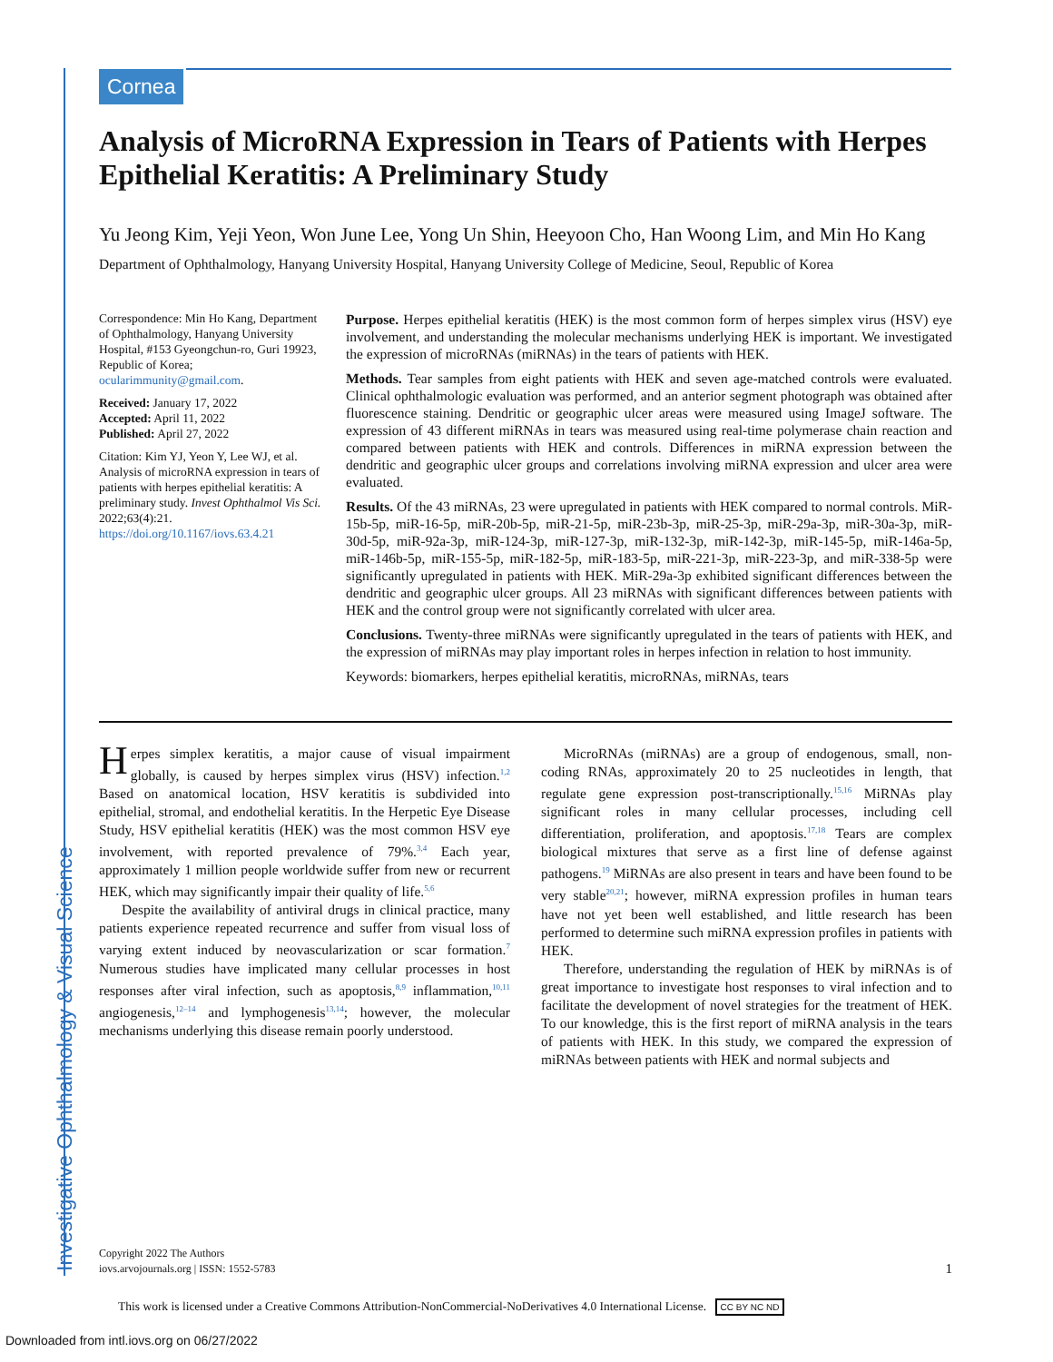Investigative Ophthalmology & Visual Science
Cornea
Analysis of MicroRNA Expression in Tears of Patients with Herpes Epithelial Keratitis: A Preliminary Study
Yu Jeong Kim, Yeji Yeon, Won June Lee, Yong Un Shin, Heeyoon Cho, Han Woong Lim, and Min Ho Kang
Department of Ophthalmology, Hanyang University Hospital, Hanyang University College of Medicine, Seoul, Republic of Korea
Correspondence: Min Ho Kang, Department of Ophthalmology, Hanyang University Hospital, #153 Gyeongchun-ro, Guri 19923, Republic of Korea; ocularimmunity@gmail.com.
Received: January 17, 2022
Accepted: April 11, 2022
Published: April 27, 2022
Citation: Kim YJ, Yeon Y, Lee WJ, et al. Analysis of microRNA expression in tears of patients with herpes epithelial keratitis: A preliminary study. Invest Ophthalmol Vis Sci. 2022;63(4):21. https://doi.org/10.1167/iovs.63.4.21
Purpose. Herpes epithelial keratitis (HEK) is the most common form of herpes simplex virus (HSV) eye involvement, and understanding the molecular mechanisms underlying HEK is important. We investigated the expression of microRNAs (miRNAs) in the tears of patients with HEK.
Methods. Tear samples from eight patients with HEK and seven age-matched controls were evaluated. Clinical ophthalmologic evaluation was performed, and an anterior segment photograph was obtained after fluorescence staining. Dendritic or geographic ulcer areas were measured using ImageJ software. The expression of 43 different miRNAs in tears was measured using real-time polymerase chain reaction and compared between patients with HEK and controls. Differences in miRNA expression between the dendritic and geographic ulcer groups and correlations involving miRNA expression and ulcer area were evaluated.
Results. Of the 43 miRNAs, 23 were upregulated in patients with HEK compared to normal controls. MiR-15b-5p, miR-16-5p, miR-20b-5p, miR-21-5p, miR-23b-3p, miR-25-3p, miR-29a-3p, miR-30a-3p, miR-30d-5p, miR-92a-3p, miR-124-3p, miR-127-3p, miR-132-3p, miR-142-3p, miR-145-5p, miR-146a-5p, miR-146b-5p, miR-155-5p, miR-182-5p, miR-183-5p, miR-221-3p, miR-223-3p, and miR-338-5p were significantly upregulated in patients with HEK. MiR-29a-3p exhibited significant differences between the dendritic and geographic ulcer groups. All 23 miRNAs with significant differences between patients with HEK and the control group were not significantly correlated with ulcer area.
Conclusions. Twenty-three miRNAs were significantly upregulated in the tears of patients with HEK, and the expression of miRNAs may play important roles in herpes infection in relation to host immunity.
Keywords: biomarkers, herpes epithelial keratitis, microRNAs, miRNAs, tears
Herpes simplex keratitis, a major cause of visual impairment globally, is caused by herpes simplex virus (HSV) infection.<sup>1,2</sup> Based on anatomical location, HSV keratitis is subdivided into epithelial, stromal, and endothelial keratitis. In the Herpetic Eye Disease Study, HSV epithelial keratitis (HEK) was the most common HSV eye involvement, with reported prevalence of 79%.<sup>3,4</sup> Each year, approximately 1 million people worldwide suffer from new or recurrent HEK, which may significantly impair their quality of life.<sup>5,6</sup>
Despite the availability of antiviral drugs in clinical practice, many patients experience repeated recurrence and suffer from visual loss of varying extent induced by neovascularization or scar formation.<sup>7</sup> Numerous studies have implicated many cellular processes in host responses after viral infection, such as apoptosis,<sup>8,9</sup> inflammation,<sup>10,11</sup> angiogenesis,<sup>12–14</sup> and lymphogenesis<sup>13,14</sup>; however, the molecular mechanisms underlying this disease remain poorly understood.
MicroRNAs (miRNAs) are a group of endogenous, small, non-coding RNAs, approximately 20 to 25 nucleotides in length, that regulate gene expression post-transcriptionally.<sup>15,16</sup> MiRNAs play significant roles in many cellular processes, including cell differentiation, proliferation, and apoptosis.<sup>17,18</sup> Tears are complex biological mixtures that serve as a first line of defense against pathogens.<sup>19</sup> MiRNAs are also present in tears and have been found to be very stable<sup>20,21</sup>; however, miRNA expression profiles in human tears have not yet been well established, and little research has been performed to determine such miRNA expression profiles in patients with HEK.
Therefore, understanding the regulation of HEK by miRNAs is of great importance to investigate host responses to viral infection and to facilitate the development of novel strategies for the treatment of HEK. To our knowledge, this is the first report of miRNA analysis in the tears of patients with HEK. In this study, we compared the expression of miRNAs between patients with HEK and normal subjects and
Copyright 2022 The Authors
iovs.arvojournals.org | ISSN: 1552-5783 1
This work is licensed under a Creative Commons Attribution-NonCommercial-NoDerivatives 4.0 International License. CC BY NC ND
Downloaded from intl.iovs.org on 06/27/2022